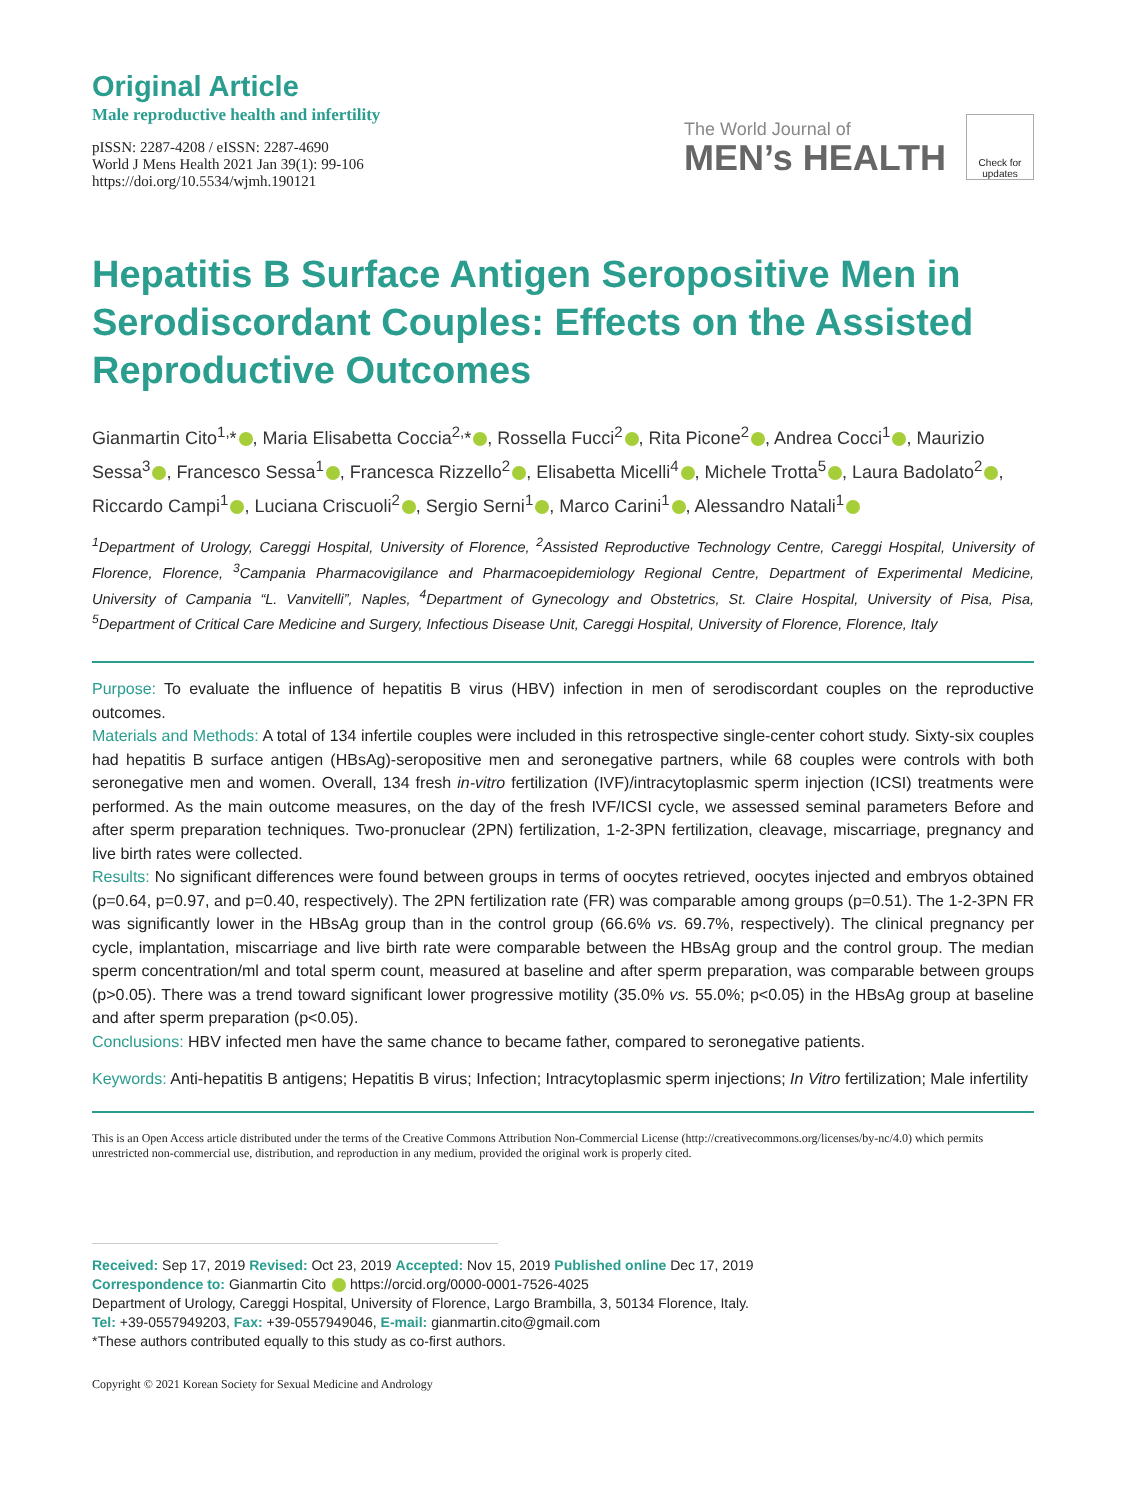Original Article
Male reproductive health and infertility
pISSN: 2287-4208 / eISSN: 2287-4690
World J Mens Health 2021 Jan 39(1): 99-106
https://doi.org/10.5534/wjmh.190121
The World Journal of
MEN’s HEALTH
Check for updates
Hepatitis B Surface Antigen Seropositive Men in Serodiscordant Couples: Effects on the Assisted Reproductive Outcomes
Gianmartin Cito<sup>1,</sup>* , Maria Elisabetta Coccia<sup>2,</sup>* , Rossella Fucci<sup>2</sup> , Rita Picone<sup>2</sup> , Andrea Cocci<sup>1</sup> , Maurizio Sessa<sup>3</sup> , Francesco Sessa<sup>1</sup> , Francesca Rizzello<sup>2</sup> , Elisabetta Micelli<sup>4</sup> , Michele Trotta<sup>5</sup> , Laura Badolato<sup>2</sup> , Riccardo Campi<sup>1</sup> , Luciana Criscuoli<sup>2</sup> , Sergio Serni<sup>1</sup> , Marco Carini<sup>1</sup> , Alessandro Natali<sup>1</sup>
<sup>1</sup> Department of Urology, Careggi Hospital, University of Florence, <sup>2</sup>Assisted Reproductive Technology Centre, Careggi Hospital, University of Florence, Florence, <sup>3</sup>Campania Pharmacovigilance and Pharmacoepidemiology Regional Centre, Department of Experimental Medicine, University of Campania “L. Vanvitelli”, Naples, <sup>4</sup>Department of Gynecology and Obstetrics, St. Claire Hospital, University of Pisa, Pisa, <sup>5</sup>Department of Critical Care Medicine and Surgery, Infectious Disease Unit, Careggi Hospital, University of Florence, Florence, Italy
Purpose: To evaluate the influence of hepatitis B virus (HBV) infection in men of serodiscordant couples on the reproductive outcomes.
Materials and Methods: A total of 134 infertile couples were included in this retrospective single-center cohort study. Sixty-six couples had hepatitis B surface antigen (HBsAg)-seropositive men and seronegative partners, while 68 couples were controls with both seronegative men and women. Overall, 134 fresh in-vitro fertilization (IVF)/intracytoplasmic sperm injection (ICSI) treatments were performed. As the main outcome measures, on the day of the fresh IVF/ICSI cycle, we assessed seminal parameters Before and after sperm preparation techniques. Two-pronuclear (2PN) fertilization, 1-2-3PN fertilization, cleavage, miscarriage, pregnancy and live birth rates were collected.
Results: No significant differences were found between groups in terms of oocytes retrieved, oocytes injected and embryos obtained (p=0.64, p=0.97, and p=0.40, respectively). The 2PN fertilization rate (FR) was comparable among groups (p=0.51). The 1-2-3PN FR was significantly lower in the HBsAg group than in the control group (66.6% vs. 69.7%, respectively). The clinical pregnancy per cycle, implantation, miscarriage and live birth rate were comparable between the HBsAg group and the control group. The median sperm concentration/ml and total sperm count, measured at baseline and after sperm preparation, was comparable between groups (p>0.05). There was a trend toward significant lower progressive motility (35.0% vs. 55.0%; p<0.05) in the HBsAg group at baseline and after sperm preparation (p<0.05).
Conclusions: HBV infected men have the same chance to became father, compared to seronegative patients.
Keywords: Anti-hepatitis B antigens; Hepatitis B virus; Infection; Intracytoplasmic sperm injections; In Vitro fertilization; Male infertility
This is an Open Access article distributed under the terms of the Creative Commons Attribution Non-Commercial License (http://creativecommons.org/licenses/by-nc/4.0) which permits unrestricted non-commercial use, distribution, and reproduction in any medium, provided the original work is properly cited.
Received: Sep 17, 2019 Revised: Oct 23, 2019 Accepted: Nov 15, 2019 Published online Dec 17, 2019
Correspondence to: Gianmartin Cito https://orcid.org/0000-0001-7526-4025
Department of Urology, Careggi Hospital, University of Florence, Largo Brambilla, 3, 50134 Florence, Italy.
Tel: +39-0557949203, Fax: +39-0557949046, E-mail: gianmartin.cito@gmail.com
*These authors contributed equally to this study as co-first authors.
Copyright © 2021 Korean Society for Sexual Medicine and Andrology